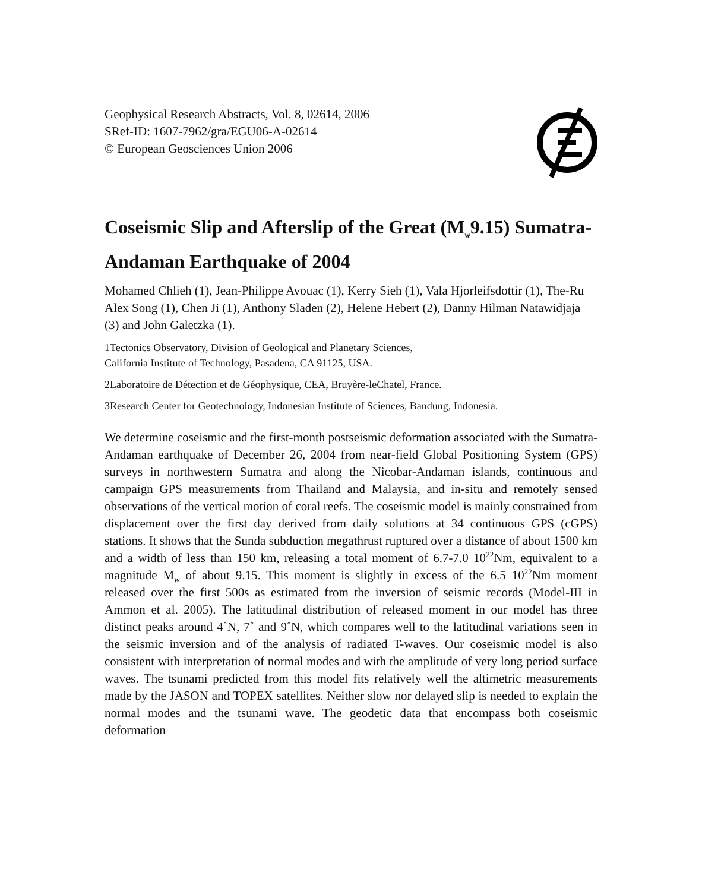Geophysical Research Abstracts, Vol. 8, 02614, 2006
SRef-ID: 1607-7962/gra/EGU06-A-02614
© European Geosciences Union 2006
Coseismic Slip and Afterslip of the Great (M<sub>w</sub>9.15) Sumatra-Andaman Earthquake of 2004
Mohamed Chlieh (1), Jean-Philippe Avouac (1), Kerry Sieh (1), Vala Hjorleifsdottir (1), The-Ru Alex Song (1), Chen Ji (1), Anthony Sladen (2), Helene Hebert (2), Danny Hilman Natawidjaja (3) and John Galetzka (1).
1Tectonics Observatory, Division of Geological and Planetary Sciences,
California Institute of Technology, Pasadena, CA 91125, USA.
2Laboratoire de Détection et de Géophysique, CEA, Bruyère-leChatel, France.
3Research Center for Geotechnology, Indonesian Institute of Sciences, Bandung, Indonesia.
We determine coseismic and the first-month postseismic deformation associated with the Sumatra-Andaman earthquake of December 26, 2004 from near-field Global Positioning System (GPS) surveys in northwestern Sumatra and along the Nicobar-Andaman islands, continuous and campaign GPS measurements from Thailand and Malaysia, and in-situ and remotely sensed observations of the vertical motion of coral reefs. The coseismic model is mainly constrained from displacement over the first day derived from daily solutions at 34 continuous GPS (cGPS) stations. It shows that the Sunda subduction megathrust ruptured over a distance of about 1500 km and a width of less than 150 km, releasing a total moment of 6.7-7.0 10<sup>22</sup>Nm, equivalent to a magnitude M<sub>w</sub> of about 9.15. This moment is slightly in excess of the 6.5 10<sup>22</sup>Nm moment released over the first 500s as estimated from the inversion of seismic records (Model-III in Ammon et al. 2005). The latitudinal distribution of released moment in our model has three distinct peaks around 4˚N, 7˚ and 9˚N, which compares well to the latitudinal variations seen in the seismic inversion and of the analysis of radiated T-waves. Our coseismic model is also consistent with interpretation of normal modes and with the amplitude of very long period surface waves. The tsunami predicted from this model fits relatively well the altimetric measurements made by the JASON and TOPEX satellites. Neither slow nor delayed slip is needed to explain the normal modes and the tsunami wave. The geodetic data that encompass both coseismic deformation